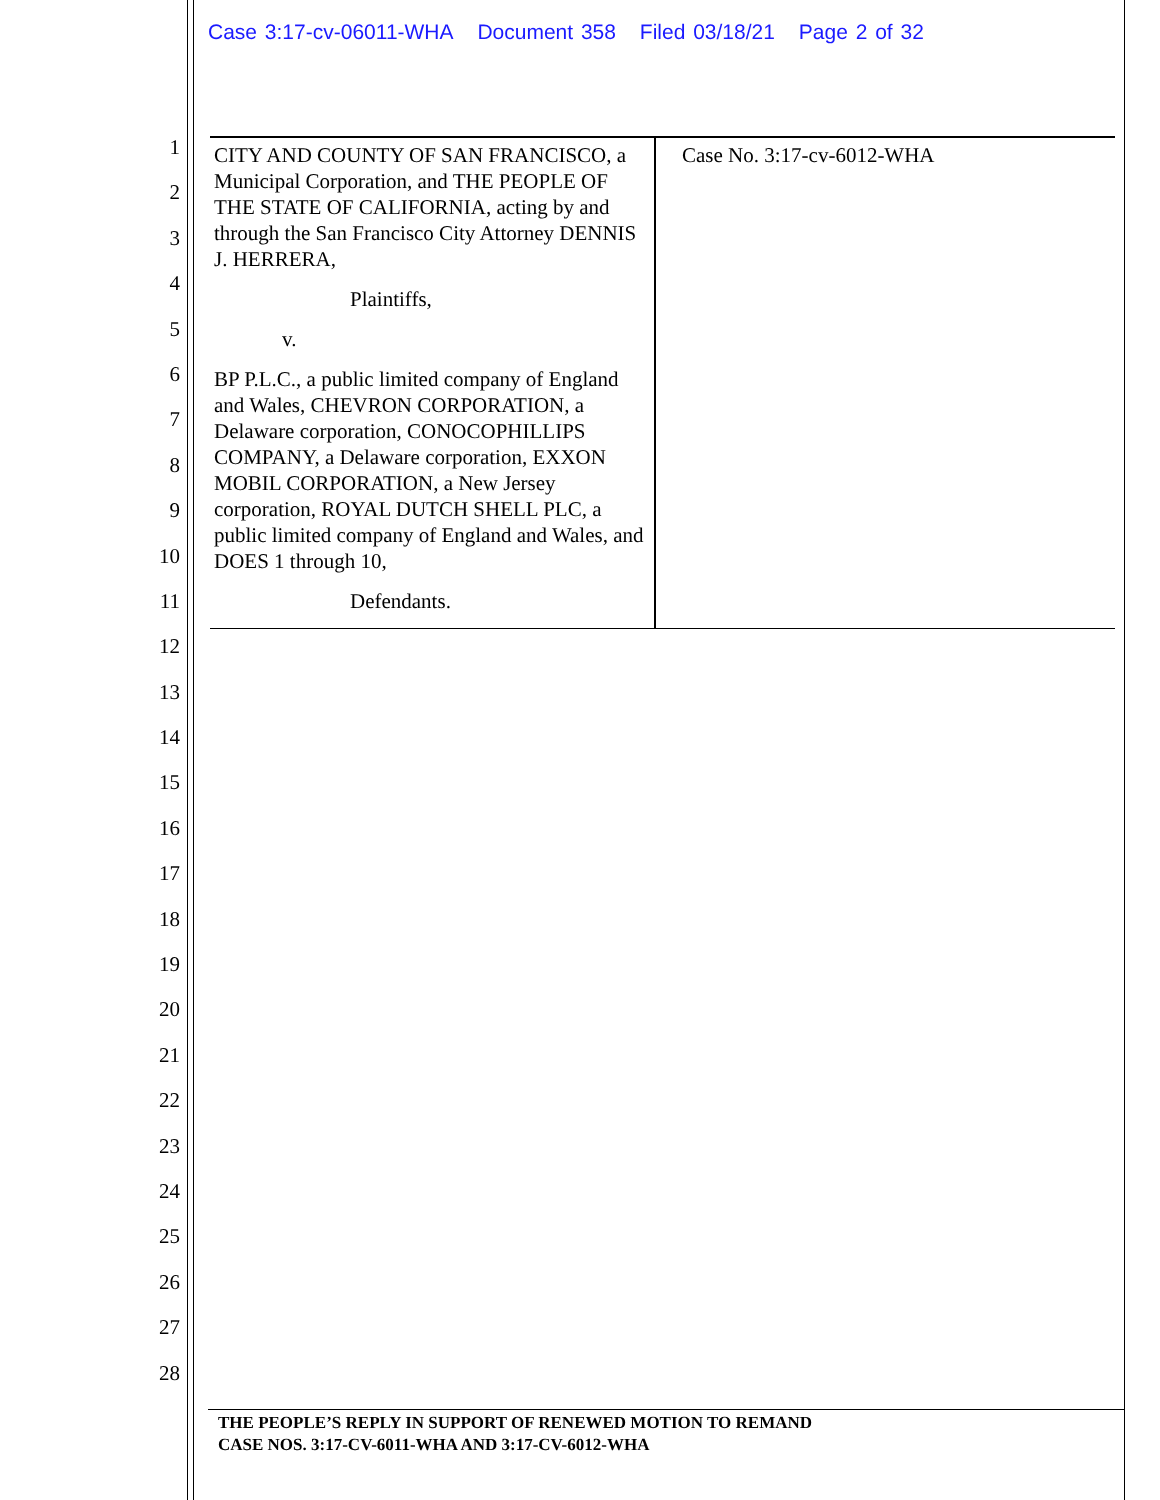Case 3:17-cv-06011-WHA Document 358 Filed 03/18/21 Page 2 of 32
1
2
3
4
5
6
7
8
9
10
11
12
13
14
15
16
17
18
19
20
21
22
23
24
25
26
27
28
| CITY AND COUNTY OF SAN FRANCISCO, a Municipal Corporation, and THE PEOPLE OF THE STATE OF CALIFORNIA, acting by and through the San Francisco City Attorney DENNIS J. HERRERA, Plaintiffs, v. BP P.L.C., a public limited company of England and Wales, CHEVRON CORPORATION, a Delaware corporation, CONOCOPHILLIPS COMPANY, a Delaware corporation, EXXON MOBIL CORPORATION, a New Jersey corporation, ROYAL DUTCH SHELL PLC, a public limited company of England and Wales, and DOES 1 through 10, Defendants. | Case No. 3:17-cv-6012-WHA |
THE PEOPLE’S REPLY IN SUPPORT OF RENEWED MOTION TO REMAND
CASE NOS. 3:17-CV-6011-WHA AND 3:17-CV-6012-WHA